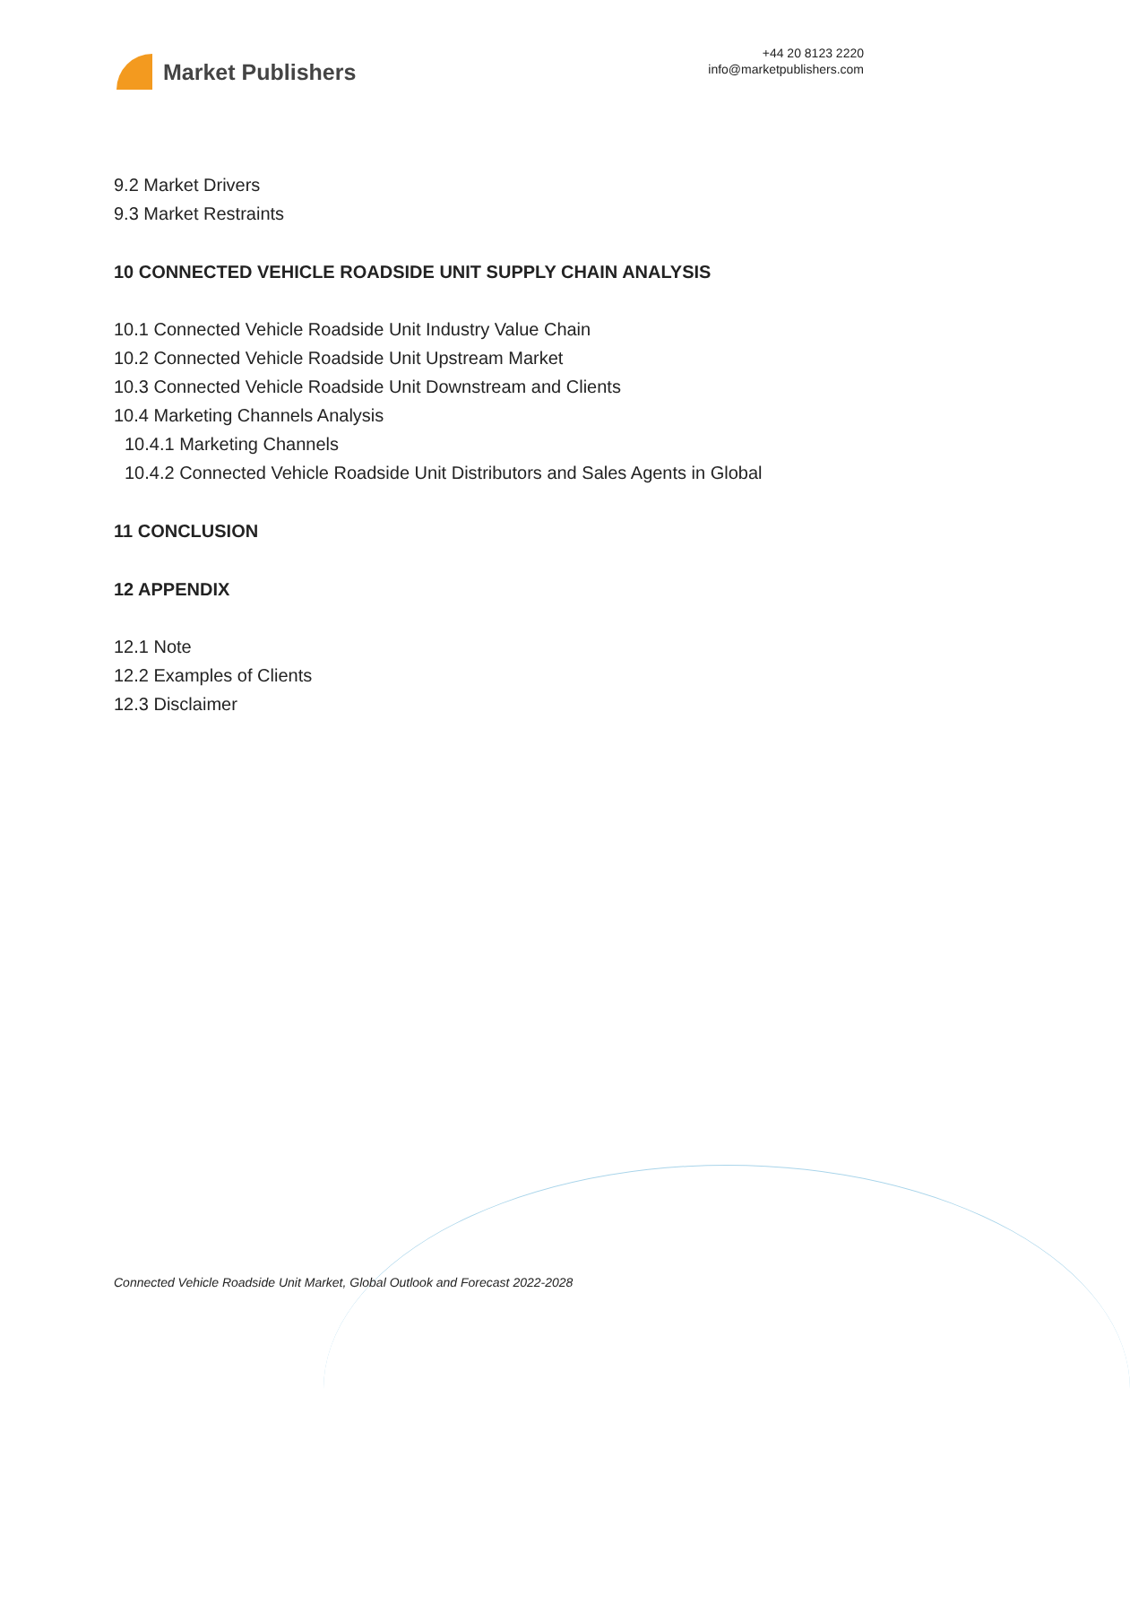Market Publishers
+44 20 8123 2220
info@marketpublishers.com
9.2 Market Drivers
9.3 Market Restraints
10 CONNECTED VEHICLE ROADSIDE UNIT SUPPLY CHAIN ANALYSIS
10.1 Connected Vehicle Roadside Unit Industry Value Chain
10.2 Connected Vehicle Roadside Unit Upstream Market
10.3 Connected Vehicle Roadside Unit Downstream and Clients
10.4 Marketing Channels Analysis
10.4.1 Marketing Channels
10.4.2 Connected Vehicle Roadside Unit Distributors and Sales Agents in Global
11 CONCLUSION
12 APPENDIX
12.1 Note
12.2 Examples of Clients
12.3 Disclaimer
Connected Vehicle Roadside Unit Market, Global Outlook and Forecast 2022-2028